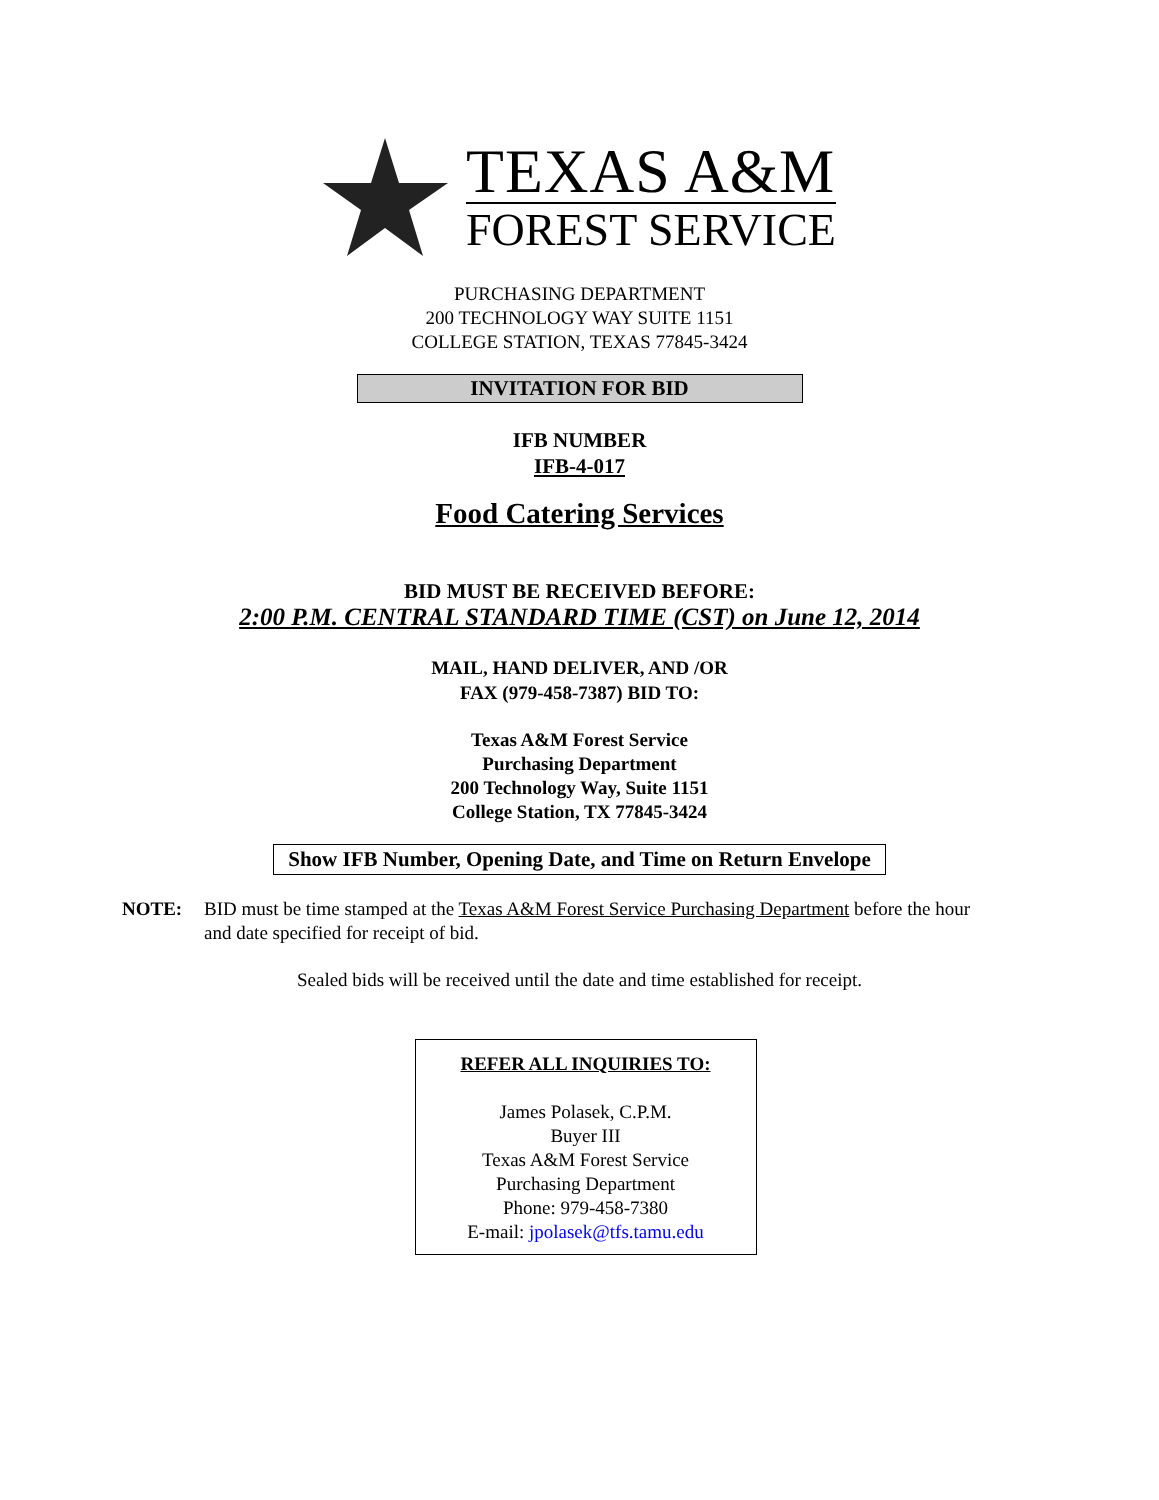TEXAS A&M
FOREST SERVICE
PURCHASING DEPARTMENT
200 TECHNOLOGY WAY SUITE 1151
COLLEGE STATION, TEXAS 77845-3424
INVITATION FOR BID
IFB NUMBER
IFB-4-017
Food Catering Services
BID MUST BE RECEIVED BEFORE:
2:00 P.M. CENTRAL STANDARD TIME (CST) on June 12, 2014
MAIL, HAND DELIVER, AND /OR
FAX (979-458-7387) BID TO:
Texas A&M Forest Service
Purchasing Department
200 Technology Way, Suite 1151
College Station, TX 77845-3424
Show IFB Number, Opening Date, and Time on Return Envelope
NOTE: BID must be time stamped at the Texas A&M Forest Service Purchasing Department before the hour and date specified for receipt of bid.
Sealed bids will be received until the date and time established for receipt.
REFER ALL INQUIRIES TO:
James Polasek, C.P.M.
Buyer III
Texas A&M Forest Service
Purchasing Department
Phone: 979-458-7380
E-mail: jpolasek@tfs.tamu.edu